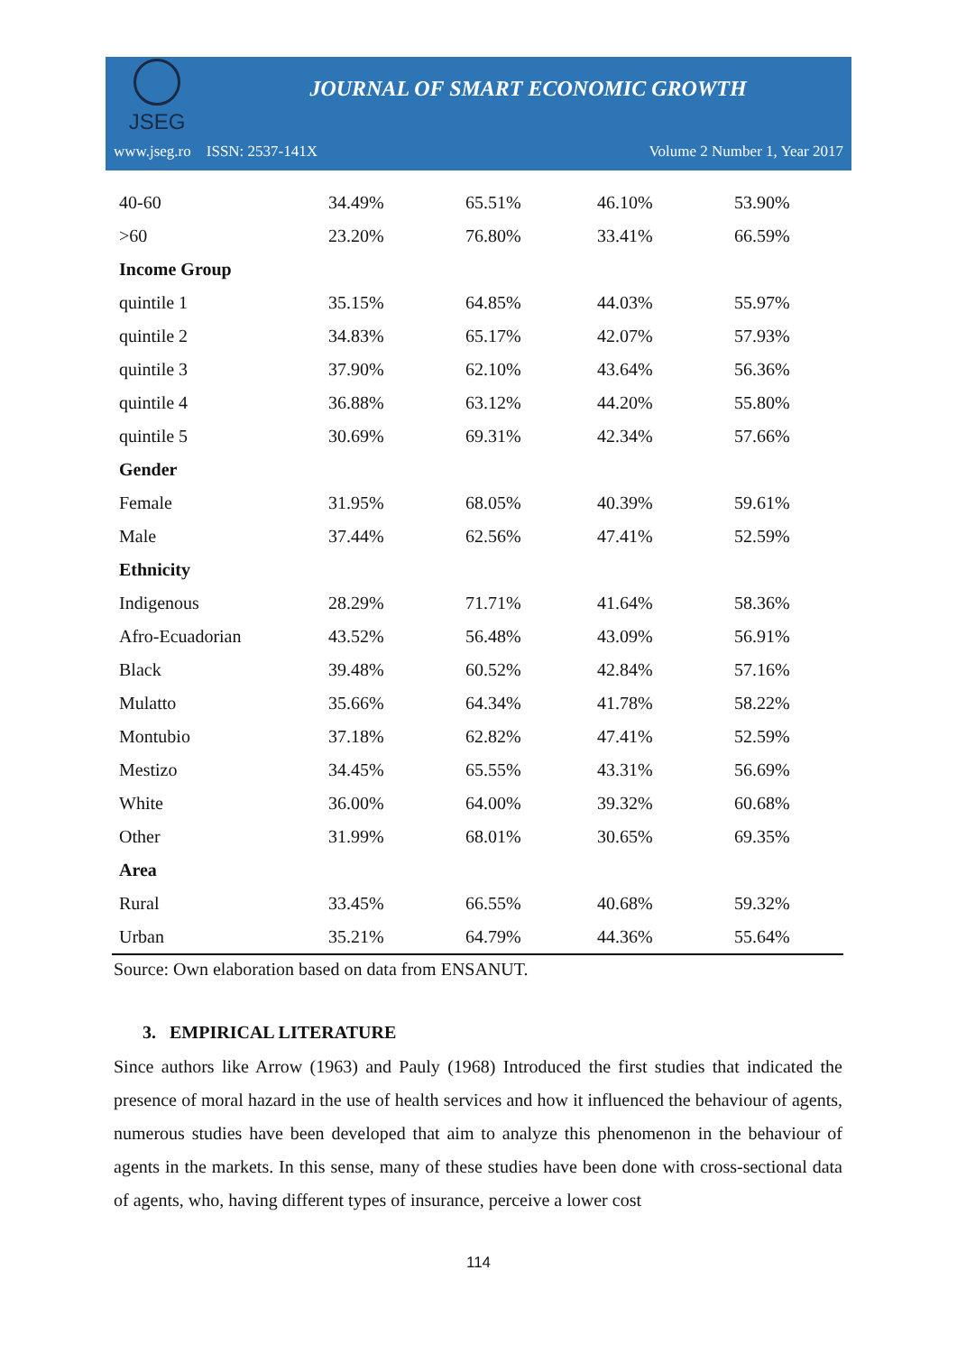JSEG
JOURNAL OF SMART ECONOMIC GROWTH
www.jseg.ro ISSN: 2537-141X Volume 2 Number 1, Year 2017
| 40-60 | 34.49% | 65.51% | 46.10% | 53.90% |
| >60 | 23.20% | 76.80% | 33.41% | 66.59% |
| Income Group | | | | |
| quintile 1 | 35.15% | 64.85% | 44.03% | 55.97% |
| quintile 2 | 34.83% | 65.17% | 42.07% | 57.93% |
| quintile 3 | 37.90% | 62.10% | 43.64% | 56.36% |
| quintile 4 | 36.88% | 63.12% | 44.20% | 55.80% |
| quintile 5 | 30.69% | 69.31% | 42.34% | 57.66% |
| Gender | | | | |
| Female | 31.95% | 68.05% | 40.39% | 59.61% |
| Male | 37.44% | 62.56% | 47.41% | 52.59% |
| Ethnicity | | | | |
| Indigenous | 28.29% | 71.71% | 41.64% | 58.36% |
| Afro-Ecuadorian | 43.52% | 56.48% | 43.09% | 56.91% |
| Black | 39.48% | 60.52% | 42.84% | 57.16% |
| Mulatto | 35.66% | 64.34% | 41.78% | 58.22% |
| Montubio | 37.18% | 62.82% | 47.41% | 52.59% |
| Mestizo | 34.45% | 65.55% | 43.31% | 56.69% |
| White | 36.00% | 64.00% | 39.32% | 60.68% |
| Other | 31.99% | 68.01% | 30.65% | 69.35% |
| Area | | | | |
| Rural | 33.45% | 66.55% | 40.68% | 59.32% |
| Urban | 35.21% | 64.79% | 44.36% | 55.64% |
Source: Own elaboration based on data from ENSANUT.
3. EMPIRICAL LITERATURE
Since authors like Arrow (1963) and Pauly (1968) Introduced the first studies that indicated the presence of moral hazard in the use of health services and how it influenced the behaviour of agents, numerous studies have been developed that aim to analyze this phenomenon in the behaviour of agents in the markets. In this sense, many of these studies have been done with cross-sectional data of agents, who, having different types of insurance, perceive a lower cost
114